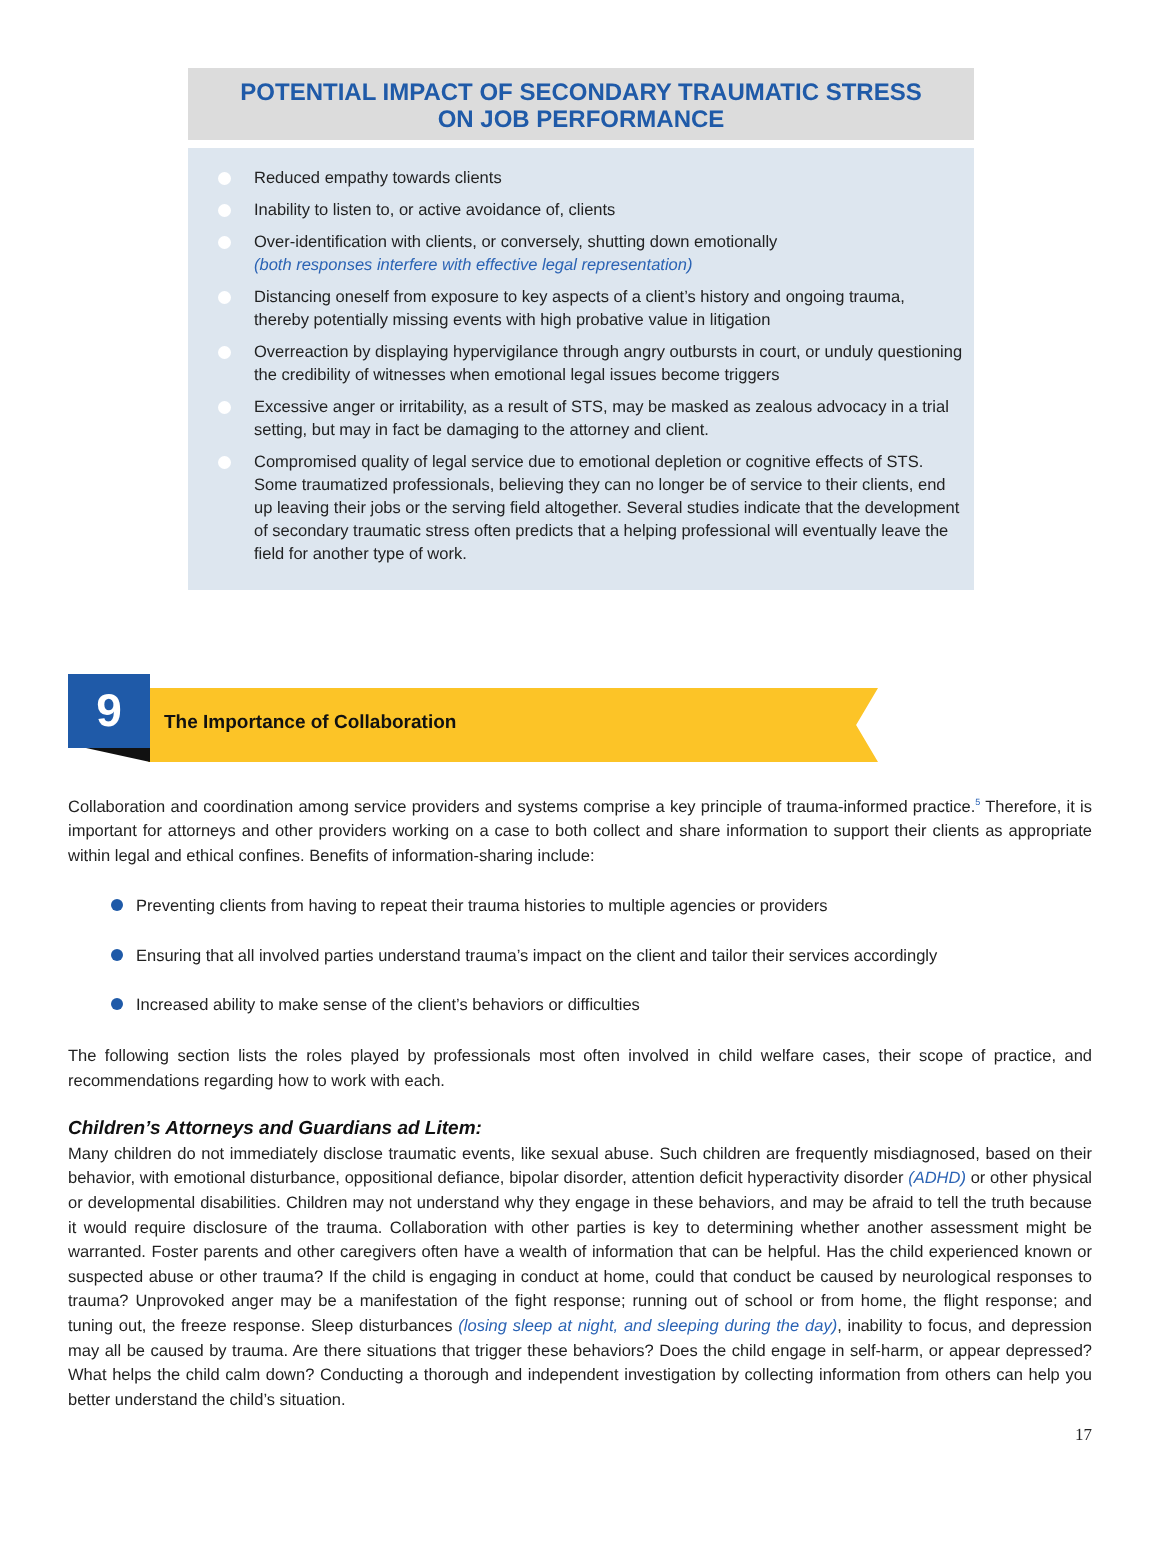POTENTIAL IMPACT OF SECONDARY TRAUMATIC STRESS
ON JOB PERFORMANCE
Reduced empathy towards clients
Inability to listen to, or active avoidance of, clients
Over-identification with clients, or conversely, shutting down emotionally
(both responses interfere with effective legal representation)
Distancing oneself from exposure to key aspects of a client’s history and ongoing trauma, thereby potentially missing events with high probative value in litigation
Overreaction by displaying hypervigilance through angry outbursts in court, or unduly questioning the credibility of witnesses when emotional legal issues become triggers
Excessive anger or irritability, as a result of STS, may be masked as zealous advocacy in a trial setting, but may in fact be damaging to the attorney and client.
Compromised quality of legal service due to emotional depletion or cognitive effects of STS. Some traumatized professionals, believing they can no longer be of service to their clients, end up leaving their jobs or the serving field altogether. Several studies indicate that the development of secondary traumatic stress often predicts that a helping professional will eventually leave the field for another type of work.
9
The Importance of Collaboration
Collaboration and coordination among service providers and systems comprise a key principle of trauma-informed practice.<sup>5</sup> Therefore, it is important for attorneys and other providers working on a case to both collect and share information to support their clients as appropriate within legal and ethical confines. Benefits of information-sharing include:
Preventing clients from having to repeat their trauma histories to multiple agencies or providers
Ensuring that all involved parties understand trauma’s impact on the client and tailor their services accordingly
Increased ability to make sense of the client’s behaviors or difficulties
The following section lists the roles played by professionals most often involved in child welfare cases, their scope of practice, and recommendations regarding how to work with each.
Children’s Attorneys and Guardians ad Litem:
Many children do not immediately disclose traumatic events, like sexual abuse. Such children are frequently misdiagnosed, based on their behavior, with emotional disturbance, oppositional defiance, bipolar disorder, attention deficit hyperactivity disorder (ADHD) or other physical or developmental disabilities. Children may not understand why they engage in these behaviors, and may be afraid to tell the truth because it would require disclosure of the trauma. Collaboration with other parties is key to determining whether another assessment might be warranted. Foster parents and other caregivers often have a wealth of information that can be helpful. Has the child experienced known or suspected abuse or other trauma? If the child is engaging in conduct at home, could that conduct be caused by neurological responses to trauma? Unprovoked anger may be a manifestation of the fight response; running out of school or from home, the flight response; and tuning out, the freeze response. Sleep disturbances (losing sleep at night, and sleeping during the day), inability to focus, and depression may all be caused by trauma. Are there situations that trigger these behaviors? Does the child engage in self-harm, or appear depressed? What helps the child calm down? Conducting a thorough and independent investigation by collecting information from others can help you better understand the child’s situation.
17